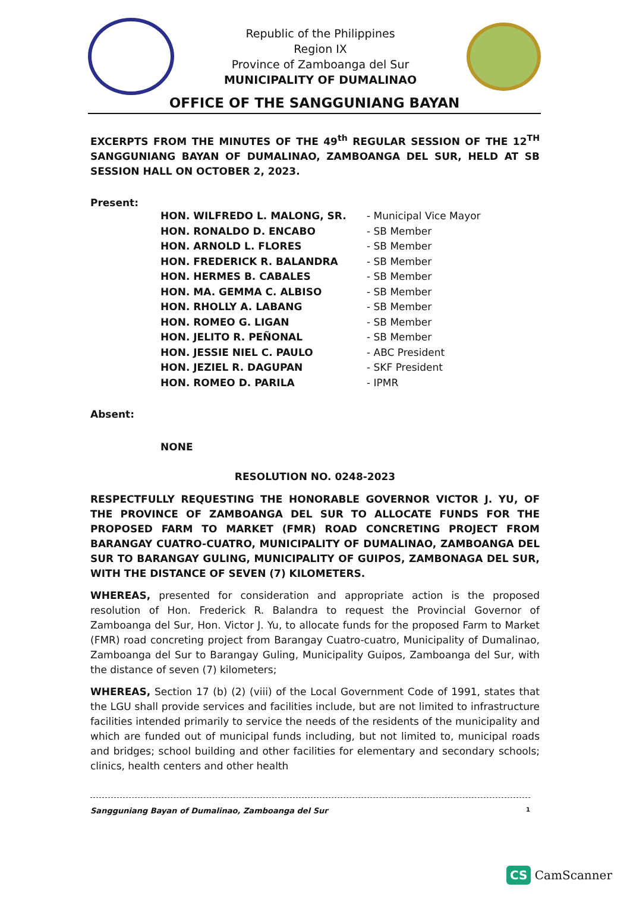Republic of the Philippines
Region IX
Province of Zamboanga del Sur
MUNICIPALITY OF DUMALINAO
OFFICE OF THE SANGGUNIANG BAYAN
EXCERPTS FROM THE MINUTES OF THE 49<sup>th</sup> REGULAR SESSION OF THE 12<sup>TH</sup> SANGGUNIANG BAYAN OF DUMALINAO, ZAMBOANGA DEL SUR, HELD AT SB SESSION HALL ON OCTOBER 2, 2023.
Present:
| HON. WILFREDO L. MALONG, SR. | - Municipal Vice Mayor |
| HON. RONALDO D. ENCABO | - SB Member |
| HON. ARNOLD L. FLORES | - SB Member |
| HON. FREDERICK R. BALANDRA | - SB Member |
| HON. HERMES B. CABALES | - SB Member |
| HON. MA. GEMMA C. ALBISO | - SB Member |
| HON. RHOLLY A. LABANG | - SB Member |
| HON. ROMEO G. LIGAN | - SB Member |
| HON. JELITO R. PEÑONAL | - SB Member |
| HON. JESSIE NIEL C. PAULO | - ABC President |
| HON. JEZIEL R. DAGUPAN | - SKF President |
| HON. ROMEO D. PARILA | - IPMR |
Absent:
NONE
RESOLUTION NO. 0248-2023
RESPECTFULLY REQUESTING THE HONORABLE GOVERNOR VICTOR J. YU, OF THE PROVINCE OF ZAMBOANGA DEL SUR TO ALLOCATE FUNDS FOR THE PROPOSED FARM TO MARKET (FMR) ROAD CONCRETING PROJECT FROM BARANGAY CUATRO-CUATRO, MUNICIPALITY OF DUMALINAO, ZAMBOANGA DEL SUR TO BARANGAY GULING, MUNICIPALITY OF GUIPOS, ZAMBONAGA DEL SUR, WITH THE DISTANCE OF SEVEN (7) KILOMETERS.
WHEREAS, presented for consideration and appropriate action is the proposed resolution of Hon. Frederick R. Balandra to request the Provincial Governor of Zamboanga del Sur, Hon. Victor J. Yu, to allocate funds for the proposed Farm to Market (FMR) road concreting project from Barangay Cuatro-cuatro, Municipality of Dumalinao, Zamboanga del Sur to Barangay Guling, Municipality Guipos, Zamboanga del Sur, with the distance of seven (7) kilometers;
WHEREAS, Section 17 (b) (2) (viii) of the Local Government Code of 1991, states that the LGU shall provide services and facilities include, but are not limited to infrastructure facilities intended primarily to service the needs of the residents of the municipality and which are funded out of municipal funds including, but not limited to, municipal roads and bridges; school building and other facilities for elementary and secondary schools; clinics, health centers and other health
Sangguniang Bayan of Dumalinao, Zamboanga del Sur 1
CS CamScanner